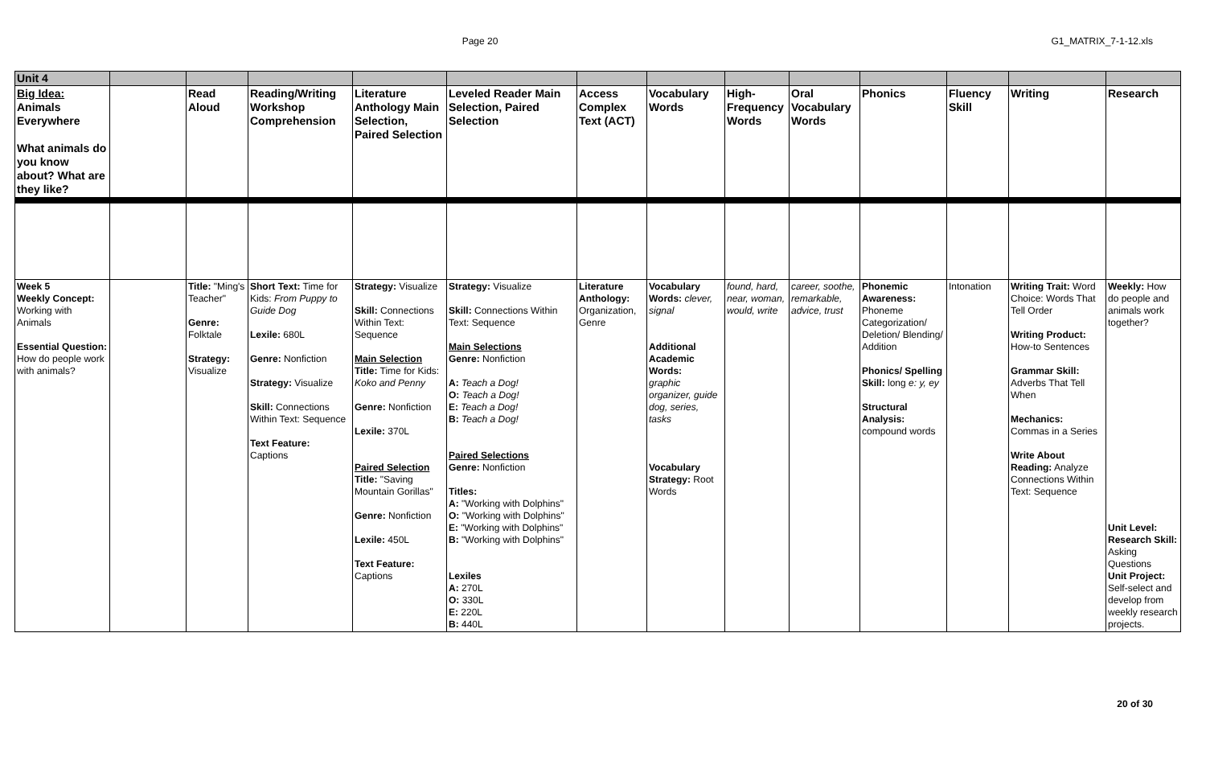Page 20 G1_MATRIX_7-1-12.xls
| Unit 4 | | | | | | | | | | | | | |
| Big Idea: Animals Everywhere What animals do you know about? What are they like? | | Read Aloud | Reading/Writing Workshop Comprehension | Literature Anthology Main Selection, Paired Selection | Leveled Reader Main Selection, Paired Selection | Access Complex Text (ACT) | Vocabulary Words | High-Frequency Words | Oral Vocabulary Words | Phonics | Fluency Skill | Writing | Research |
| Week 5 Weekly Concept: Working with Animals Essential Question: How do people work with animals? | | Title: "Ming's Teacher" Genre: Folktale Strategy: Visualize | Short Text: Time for Kids: From Puppy to Guide Dog Lexile: 680L Genre: Nonfiction Strategy: Visualize Skill: Connections Within Text: Sequence Text Feature: Captions | Strategy: Visualize Skill: Connections Within Text: Sequence Main Selection Title: Time for Kids: Koko and Penny Genre: Nonfiction Lexile: 370L Paired Selection Title: "Saving Mountain Gorillas" Genre: Nonfiction Lexile: 450L Text Feature: Captions | Strategy: Visualize Skill: Connections Within Text: Sequence Main Selections Genre: Nonfiction A: Teach a Dog! O: Teach a Dog! E: Teach a Dog! B: Teach a Dog! Paired Selections Genre: Nonfiction Titles: A: "Working with Dolphins" O: "Working with Dolphins" E: "Working with Dolphins" B: "Working with Dolphins" Lexiles A: 270L O: 330L E: 220L B: 440L | Literature Anthology: Organization, Genre | Vocabulary Words: clever, signal Additional Academic Words: graphic organizer, guide dog, series, tasks Vocabulary Strategy: Root Words | found, hard, near, woman, would, write | career, soothe, remarkable, advice, trust | Phonemic Awareness: Phoneme Categorization/ Deletion/ Blending/ Addition Phonics/ Spelling Skill: long e: y, ey Structural Analysis: compound words | Intonation | Writing Trait: Word Choice: Words That Tell Order Writing Product: How-to Sentences Grammar Skill: Adverbs That Tell When Mechanics: Commas in a Series Write About Reading: Analyze Connections Within Text: Sequence | Weekly: How do people and animals work together? Unit Level: Research Skill: Asking Questions Unit Project: Self-select and develop from weekly research projects. |
20 of 30